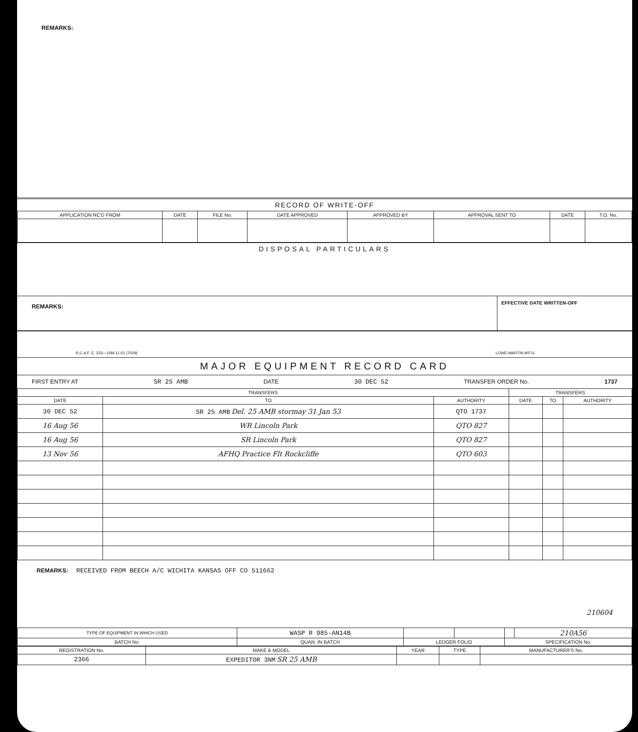REMARKS:
RECORD OF WRITE-OFF
| APPLICATION RC'D FROM | DATE | FILE No. | DATE APPROVED | APPROVED BY | APPROVAL SENT TO | DATE | T.O. No. |
| --- | --- | --- | --- | --- | --- | --- | --- |
DISPOSAL PARTICULARS
REMARKS:
EFFECTIVE DATE WRITTEN-OFF
R.C.A.F. E. 233—15M-11-51 (7029) LOWE-MARTIN M'F'G
MAJOR EQUIPMENT RECORD CARD
FIRST ENTRY AT SR 25 AMB DATE 30 DEC 52 TRANSFER ORDER No. 1737
| TRANSFERS | | | TRANSFERS | | |
| --- | --- | --- | --- | --- | --- |
| DATE | TO | AUTHORITY | DATE | TO | AUTHORITY |
| 30 DEC 52 | SR 25 AMB Del. 25 AMB stormay 31 Jan 53 | QTO 1737 | | | |
| 16 Aug 56 | WR Lincoln Park | QTO 827 | | | |
| 16 Aug 56 | SR Lincoln Park | QTO 827 | | | |
| 13 Nov 56 | AFHQ Practice Flt Rockcliffe | QTO 603 | | | |
REMARKS: RECEIVED FROM BEECH A/C WICHITA KANSAS OFF CO 511662
210604
| TYPE OF EQUIPMENT IN WHICH USED | WASP R 985-AN14B | | | | 210A56 |
| BATCH No. | QUAN. IN BATCH | LEDGER FOLIO | | SPECIFICATION No. | |
| REGISTRATION No. | MAKE & MODEL | YEAR | TYPE | MANUFACTURER'S No. |
| --- | --- | --- | --- | --- |
| 2366 | EXPEDITOR 3NM SR 25 AMB | | | |